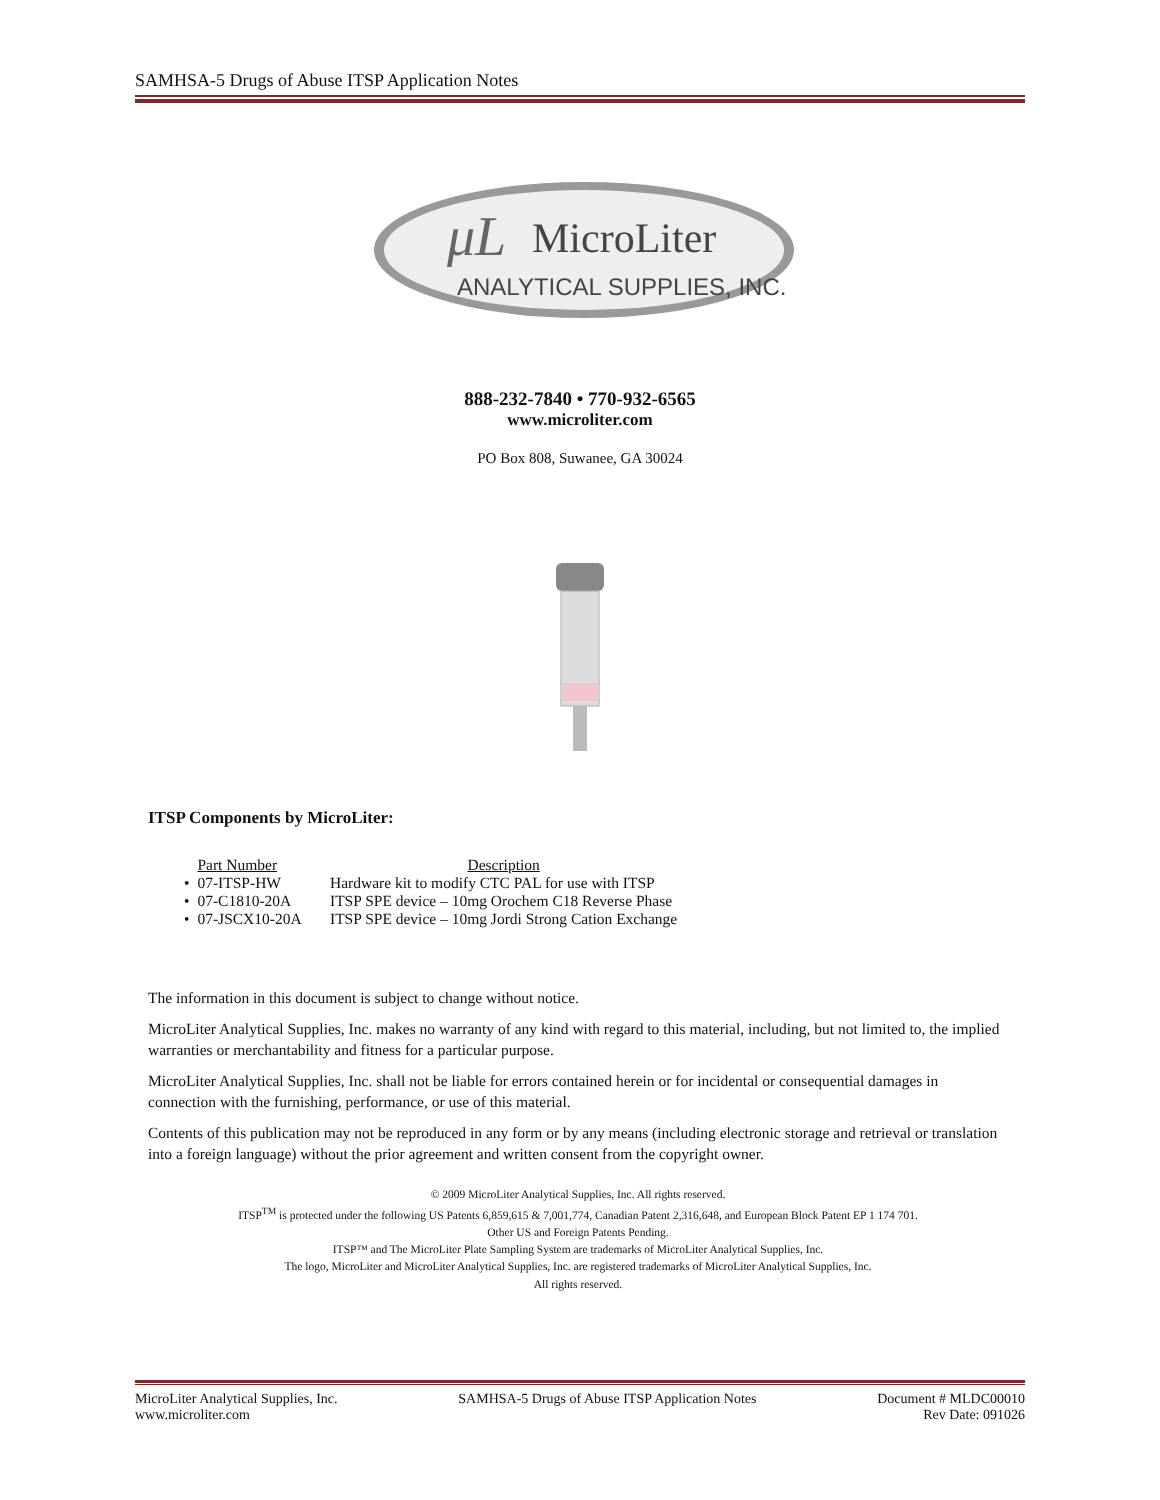SAMHSA-5 Drugs of Abuse ITSP Application Notes
μL
MicroLiter
ANALYTICAL SUPPLIES, INC.
888-232-7840 • 770-932-6565
www.microliter.com
PO Box 808, Suwanee, GA 30024
ITSP Components by MicroLiter:
| | Part Number | Description |
| --- | --- | --- |
| • | 07-ITSP-HW | Hardware kit to modify CTC PAL for use with ITSP |
| • | 07-C1810-20A | ITSP SPE device – 10mg Orochem C18 Reverse Phase |
| • | 07-JSCX10-20A | ITSP SPE device – 10mg Jordi Strong Cation Exchange |
The information in this document is subject to change without notice.
MicroLiter Analytical Supplies, Inc. makes no warranty of any kind with regard to this material, including, but not limited to, the implied warranties or merchantability and fitness for a particular purpose.
MicroLiter Analytical Supplies, Inc. shall not be liable for errors contained herein or for incidental or consequential damages in connection with the furnishing, performance, or use of this material.
Contents of this publication may not be reproduced in any form or by any means (including electronic storage and retrieval or translation into a foreign language) without the prior agreement and written consent from the copyright owner.
© 2009 MicroLiter Analytical Supplies, Inc. All rights reserved.
ITSP<sup>TM</sup> is protected under the following US Patents 6,859,615 & 7,001,774, Canadian Patent 2,316,648, and European Block Patent EP 1 174 701.
Other US and Foreign Patents Pending.
ITSP™ and The MicroLiter Plate Sampling System are trademarks of MicroLiter Analytical Supplies, Inc.
The logo, MicroLiter and MicroLiter Analytical Supplies, Inc. are registered trademarks of MicroLiter Analytical Supplies, Inc.
All rights reserved.
MicroLiter Analytical Supplies, Inc. SAMHSA-5 Drugs of Abuse ITSP Application Notes Document # MLDC00010
www.microliter.com Rev Date: 091026